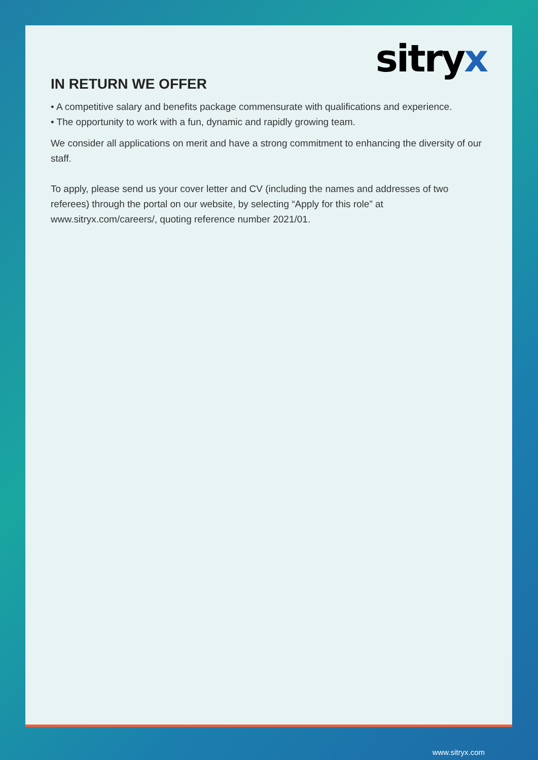sitryx
IN RETURN WE OFFER
• A competitive salary and benefits package commensurate with qualifications and experience.
• The opportunity to work with a fun, dynamic and rapidly growing team.
We consider all applications on merit and have a strong commitment to enhancing the diversity of our staff.
To apply, please send us your cover letter and CV (including the names and addresses of two referees) through the portal on our website, by selecting “Apply for this role” at www.sitryx.com/careers/, quoting reference number 2021/01.
www.sitryx.com